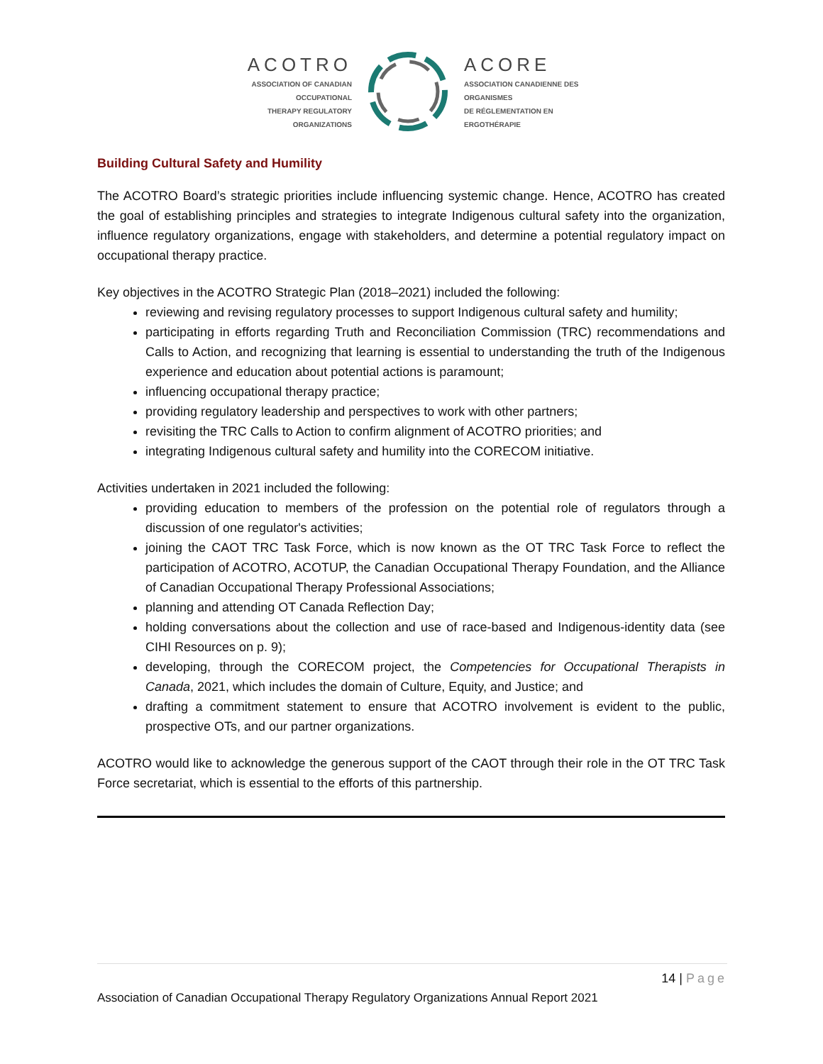ACOTRO
ASSOCIATION OF CANADIAN OCCUPATIONAL
THERAPY REGULATORY ORGANIZATIONS
ACORE
ASSOCIATION CANADIENNE DES ORGANISMES
DE RÉGLEMENTATION EN ERGOTHÉRAPIE
Building Cultural Safety and Humility
The ACOTRO Board’s strategic priorities include influencing systemic change. Hence, ACOTRO has created the goal of establishing principles and strategies to integrate Indigenous cultural safety into the organization, influence regulatory organizations, engage with stakeholders, and determine a potential regulatory impact on occupational therapy practice.
Key objectives in the ACOTRO Strategic Plan (2018–2021) included the following:
reviewing and revising regulatory processes to support Indigenous cultural safety and humility;
participating in efforts regarding Truth and Reconciliation Commission (TRC) recommendations and Calls to Action, and recognizing that learning is essential to understanding the truth of the Indigenous experience and education about potential actions is paramount;
influencing occupational therapy practice;
providing regulatory leadership and perspectives to work with other partners;
revisiting the TRC Calls to Action to confirm alignment of ACOTRO priorities; and
integrating Indigenous cultural safety and humility into the CORECOM initiative.
Activities undertaken in 2021 included the following:
providing education to members of the profession on the potential role of regulators through a discussion of one regulator's activities;
joining the CAOT TRC Task Force, which is now known as the OT TRC Task Force to reflect the participation of ACOTRO, ACOTUP, the Canadian Occupational Therapy Foundation, and the Alliance of Canadian Occupational Therapy Professional Associations;
planning and attending OT Canada Reflection Day;
holding conversations about the collection and use of race-based and Indigenous-identity data (see CIHI Resources on p. 9);
developing, through the CORECOM project, the Competencies for Occupational Therapists in Canada, 2021, which includes the domain of Culture, Equity, and Justice; and
drafting a commitment statement to ensure that ACOTRO involvement is evident to the public, prospective OTs, and our partner organizations.
ACOTRO would like to acknowledge the generous support of the CAOT through their role in the OT TRC Task Force secretariat, which is essential to the efforts of this partnership.
14 | Page
Association of Canadian Occupational Therapy Regulatory Organizations Annual Report 2021